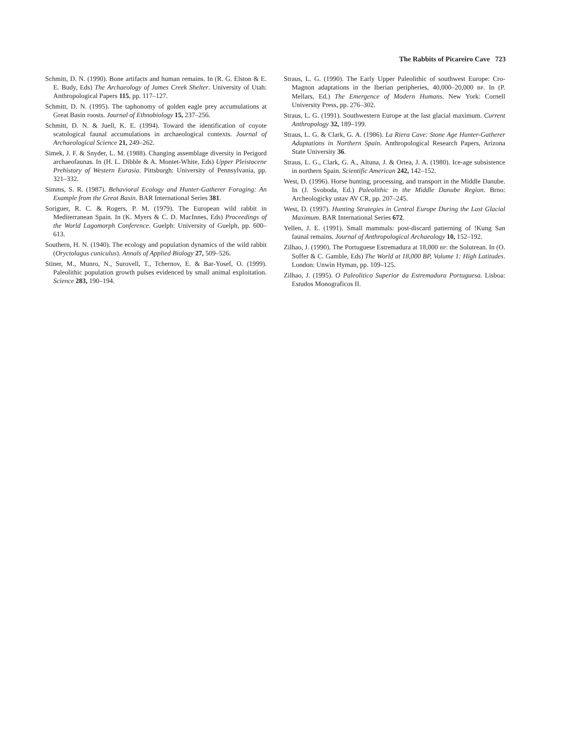The Rabbits of Picareiro Cave 723
Schmitt, D. N. (1990). Bone artifacts and human remains. In (R. G. Elston & E. E. Budy, Eds) The Archaeology of James Creek Shelter. University of Utah: Anthropological Papers 115, pp. 117–127.
Schmitt, D. N. (1995). The taphonomy of golden eagle prey accumulations at Great Basin roosts. Journal of Ethnobiology 15, 237–256.
Schmitt, D. N. & Juell, K. E. (1994). Toward the identification of coyote scatological faunal accumulations in archaeological contexts. Journal of Archaeological Science 21, 249–262.
Simek, J. F. & Snyder, L. M. (1988). Changing assemblage diversity in Perigord archaeofaunas. In (H. L. Dibble & A. Montet-White, Eds) Upper Pleistocene Prehistory of Western Eurasia. Pittsburgh: University of Pennsylvania, pp. 321–332.
Simms, S. R. (1987). Behavioral Ecology and Hunter-Gatherer Foraging: An Example from the Great Basin. BAR International Series 381.
Soriguer, R. C. & Rogers, P. M. (1979). The European wild rabbit in Mediterranean Spain. In (K. Myers & C. D. MacInnes, Eds) Proceedings of the World Lagomorph Conference. Guelph: University of Guelph, pp. 600–613.
Southern, H. N. (1940). The ecology and population dynamics of the wild rabbit (Oryctolagus cuniculus). Annals of Applied Biology 27, 509–526.
Stiner, M., Munro, N., Surovell, T., Tchernov, E. & Bar-Yosef, O. (1999). Paleolithic population growth pulses evidenced by small animal exploitation. Science 283, 190–194.
Straus, L. G. (1990). The Early Upper Paleolithic of southwest Europe: Cro-Magnon adaptations in the Iberian peripheries, 40,000–20,000 BP. In (P. Mellars, Ed.) The Emergence of Modern Humans. New York: Cornell University Press, pp. 276–302.
Straus, L. G. (1991). Southwestern Europe at the last glacial maximum. Current Anthropology 32, 189–199.
Straus, L. G. & Clark, G. A. (1986). La Riera Cave: Stone Age Hunter-Gatherer Adaptations in Northern Spain. Anthropological Research Papers, Arizona State University 36.
Straus, L. G., Clark, G. A., Altuna, J. & Ortea, J. A. (1980). Ice-age subsistence in northern Spain. Scientific American 242, 142–152.
West, D. (1996). Horse hunting, processing, and transport in the Middle Danube. In (J. Svoboda, Ed.) Paleolithic in the Middle Danube Region. Brno: Archeologicky ustav AV CR, pp. 207–245.
West, D. (1997). Hunting Strategies in Central Europe During the Last Glacial Maximum. BAR International Series 672.
Yellen, J. E. (1991). Small mammals: post-discard patterning of !Kung San faunal remains. Journal of Anthropological Archaeology 10, 152–192.
Zilhao, J. (1990). The Portuguese Estremadura at 18,000 BP: the Solutrean. In (O. Soffer & C. Gamble, Eds) The World at 18,000 BP, Volume 1: High Latitudes. London: Unwin Hyman, pp. 109–125.
Zilhao, J. (1995). O Paleolitico Superior da Estremadura Portuguesa. Lisboa: Estudos Monograficos II.